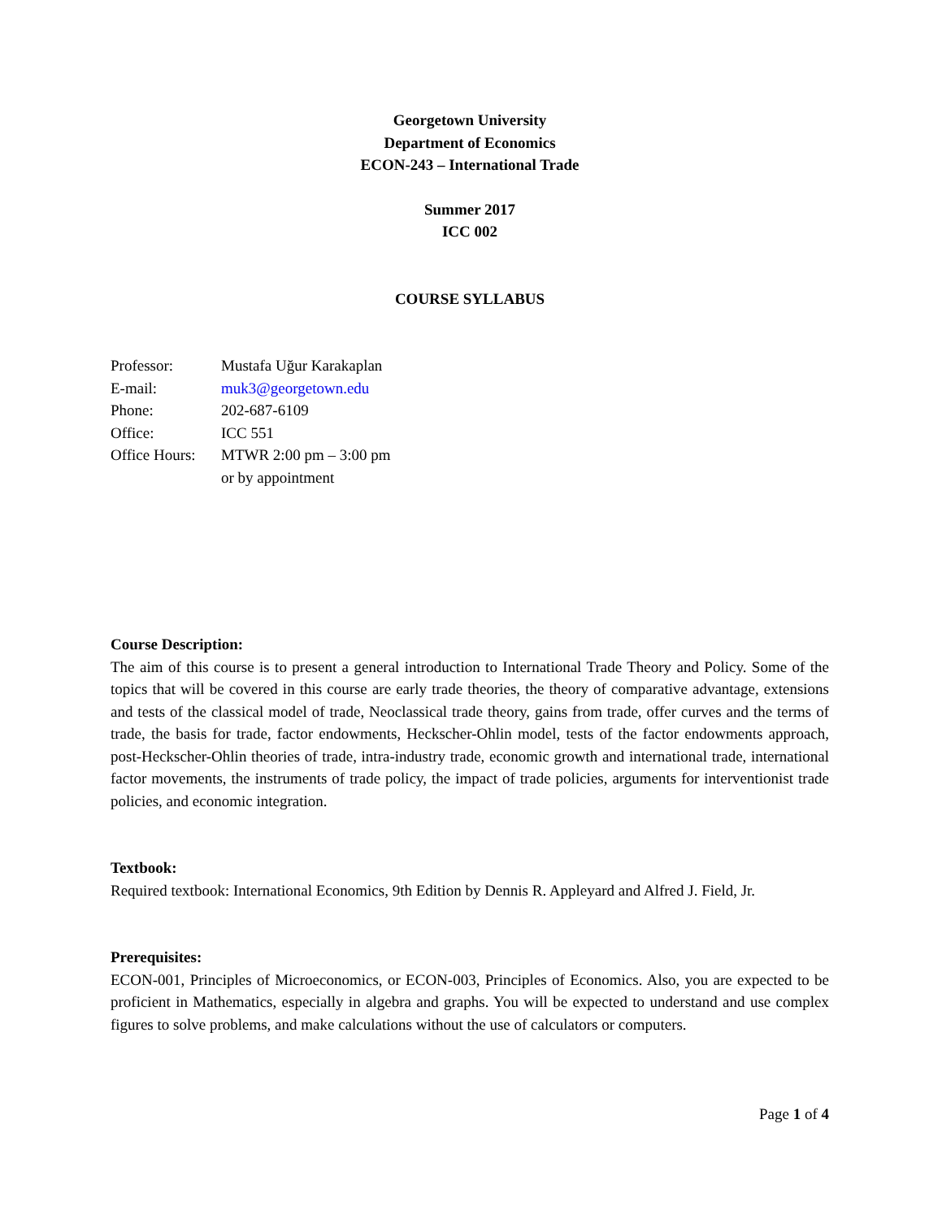Georgetown University
Department of Economics
ECON-243 – International Trade
Summer 2017
ICC 002
COURSE SYLLABUS
| Professor: | Mustafa Uğur Karakaplan |
| E-mail: | muk3@georgetown.edu |
| Phone: | 202-687-6109 |
| Office: | ICC 551 |
| Office Hours: | MTWR 2:00 pm – 3:00 pm or by appointment |
Course Description:
The aim of this course is to present a general introduction to International Trade Theory and Policy. Some of the topics that will be covered in this course are early trade theories, the theory of comparative advantage, extensions and tests of the classical model of trade, Neoclassical trade theory, gains from trade, offer curves and the terms of trade, the basis for trade, factor endowments, Heckscher-Ohlin model, tests of the factor endowments approach, post-Heckscher-Ohlin theories of trade, intra-industry trade, economic growth and international trade, international factor movements, the instruments of trade policy, the impact of trade policies, arguments for interventionist trade policies, and economic integration.
Textbook:
Required textbook: International Economics, 9th Edition by Dennis R. Appleyard and Alfred J. Field, Jr.
Prerequisites:
ECON-001, Principles of Microeconomics, or ECON-003, Principles of Economics. Also, you are expected to be proficient in Mathematics, especially in algebra and graphs. You will be expected to understand and use complex figures to solve problems, and make calculations without the use of calculators or computers.
Page 1 of 4